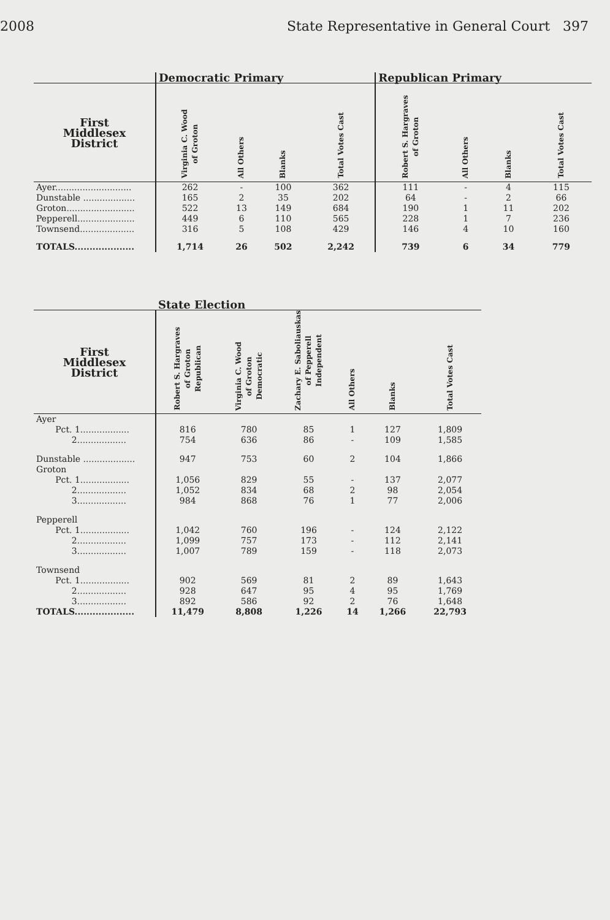2008 State Representative in General Court 397
| | Democratic Primary | | | | Republican Primary | | | |
| First Middlesex District | Virginia C. Wood of Groton | All Others | Blanks | Total Votes Cast | Robert S. Hargraves of Groton | All Others | Blanks | Total Votes Cast |
| Ayer............................ | 262 | - | 100 | 362 | 111 | - | 4 | 115 |
| Dunstable ................... | 165 | 2 | 35 | 202 | 64 | - | 2 | 66 |
| Groton......................... | 522 | 13 | 149 | 684 | 190 | 1 | 11 | 202 |
| Pepperell..................... | 449 | 6 | 110 | 565 | 228 | 1 | 7 | 236 |
| Townsend.................... | 316 | 5 | 108 | 429 | 146 | 4 | 10 | 160 |
| TOTALS.................... | 1,714 | 26 | 502 | 2,242 | 739 | 6 | 34 | 779 |
| | State Election | | | | | |
| First Middlesex District | Robert S. Hargraves of Groton Republican | Virginia C. Wood of Groton Democratic | Zachary E. Saboliauskas of Pepperell Independent | All Others | Blanks | Total Votes Cast |
| Ayer | | | | | | |
| Pct. 1.................. | 816 | 780 | 85 | 1 | 127 | 1,809 |
| 2.................. | 754 | 636 | 86 | - | 109 | 1,585 |
| Dunstable ................... | 947 | 753 | 60 | 2 | 104 | 1,866 |
| Groton | | | | | | |
| Pct. 1.................. | 1,056 | 829 | 55 | - | 137 | 2,077 |
| 2.................. | 1,052 | 834 | 68 | 2 | 98 | 2,054 |
| 3.................. | 984 | 868 | 76 | 1 | 77 | 2,006 |
| Pepperell | | | | | | |
| Pct. 1.................. | 1,042 | 760 | 196 | - | 124 | 2,122 |
| 2.................. | 1,099 | 757 | 173 | - | 112 | 2,141 |
| 3.................. | 1,007 | 789 | 159 | - | 118 | 2,073 |
| Townsend | | | | | | |
| Pct. 1.................. | 902 | 569 | 81 | 2 | 89 | 1,643 |
| 2.................. | 928 | 647 | 95 | 4 | 95 | 1,769 |
| 3.................. | 892 | 586 | 92 | 2 | 76 | 1,648 |
| TOTALS.................... | 11,479 | 8,808 | 1,226 | 14 | 1,266 | 22,793 |